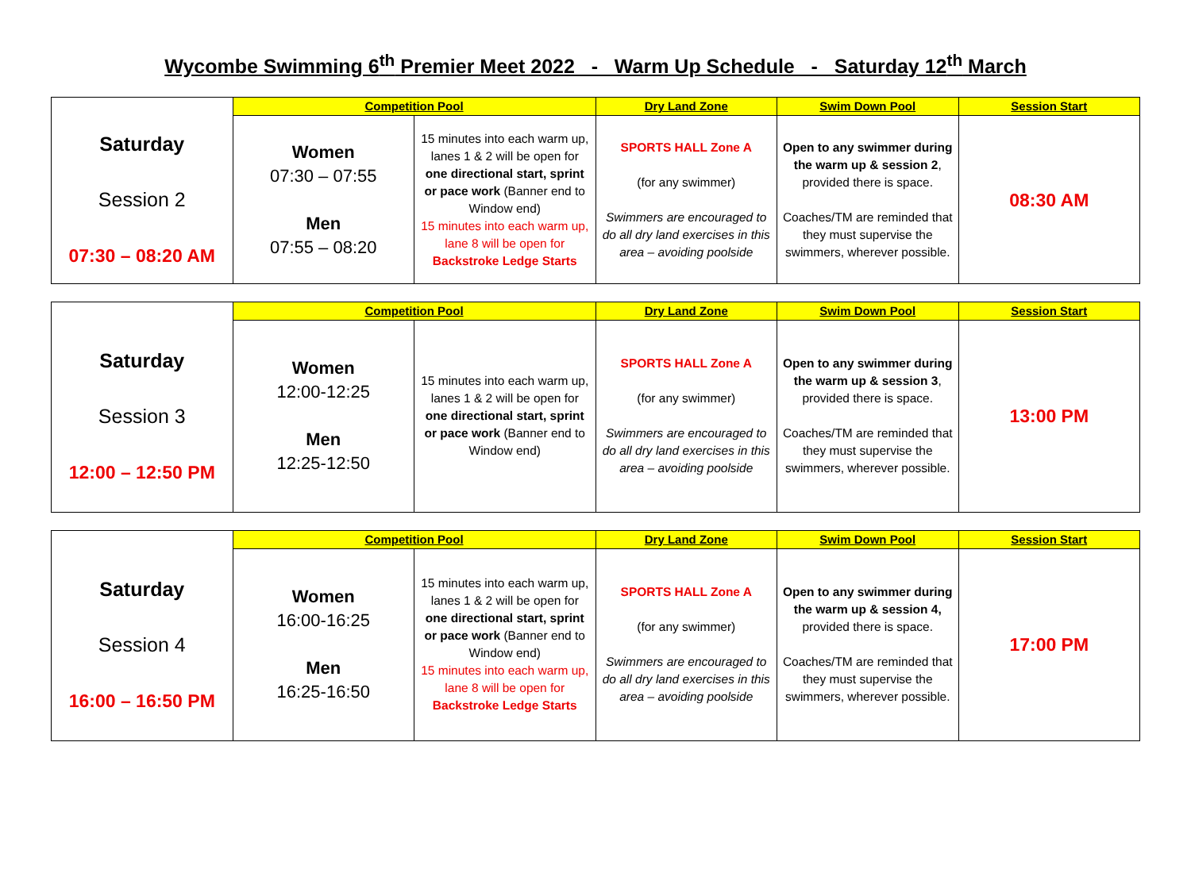Wycombe Swimming 6<sup>th</sup> Premier Meet 2022 - Warm Up Schedule - Saturday 12<sup>th</sup> March
| | Competition Pool | | Dry Land Zone | Swim Down Pool | Session Start |
| --- | --- | --- | --- | --- | --- |
| Saturday Session 2 07:30 – 08:20 AM | Women 07:30 – 07:55 Men 07:55 – 08:20 | 15 minutes into each warm up, lanes 1 & 2 will be open for one directional start, sprint or pace work (Banner end to Window end) 15 minutes into each warm up, lane 8 will be open for Backstroke Ledge Starts | SPORTS HALL Zone A (for any swimmer) Swimmers are encouraged to do all dry land exercises in this area – avoiding poolside | Open to any swimmer during the warm up & session 2 , provided there is space. Coaches/TM are reminded that they must supervise the swimmers, wherever possible. | 08:30 AM |
| | Competition Pool | | Dry Land Zone | Swim Down Pool | Session Start |
| --- | --- | --- | --- | --- | --- |
| Saturday Session 3 12:00 – 12:50 PM | Women 12:00-12:25 Men 12:25-12:50 | 15 minutes into each warm up, lanes 1 & 2 will be open for one directional start, sprint or pace work (Banner end to Window end) | SPORTS HALL Zone A (for any swimmer) Swimmers are encouraged to do all dry land exercises in this area – avoiding poolside | Open to any swimmer during the warm up & session 3 , provided there is space. Coaches/TM are reminded that they must supervise the swimmers, wherever possible. | 13:00 PM |
| | Competition Pool | | Dry Land Zone | Swim Down Pool | Session Start |
| --- | --- | --- | --- | --- | --- |
| Saturday Session 4 16:00 – 16:50 PM | Women 16:00-16:25 Men 16:25-16:50 | 15 minutes into each warm up, lanes 1 & 2 will be open for one directional start, sprint or pace work (Banner end to Window end) 15 minutes into each warm up, lane 8 will be open for Backstroke Ledge Starts | SPORTS HALL Zone A (for any swimmer) Swimmers are encouraged to do all dry land exercises in this area – avoiding poolside | Open to any swimmer during the warm up & session 4, provided there is space. Coaches/TM are reminded that they must supervise the swimmers, wherever possible. | 17:00 PM |